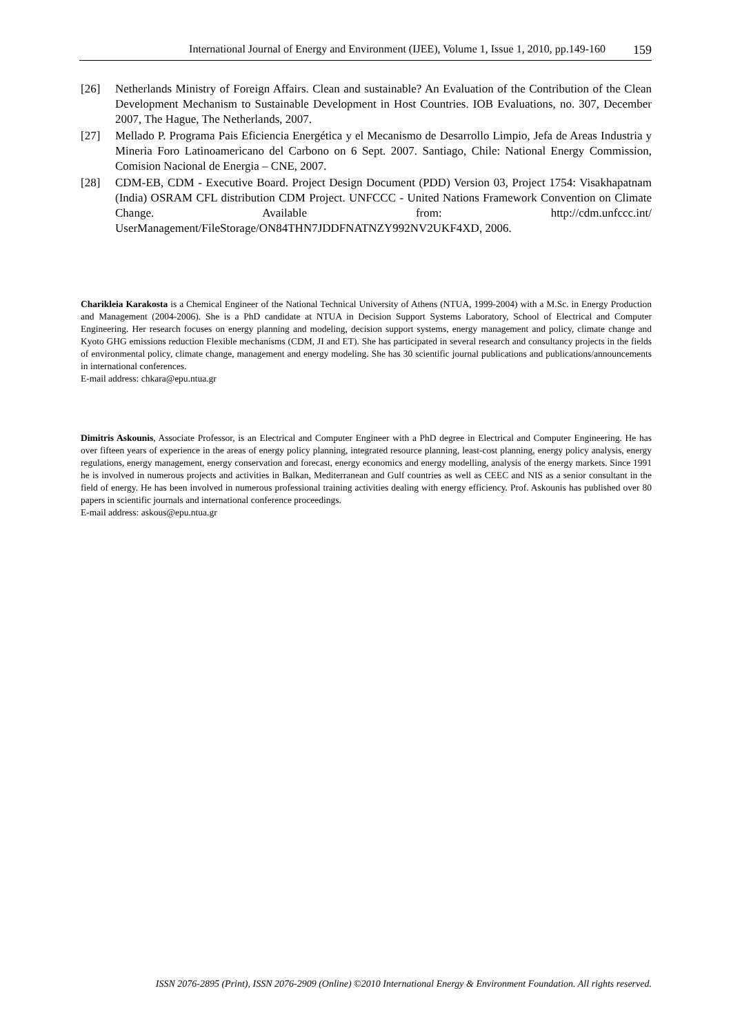International Journal of Energy and Environment (IJEE), Volume 1, Issue 1, 2010, pp.149-160 159
[26] Netherlands Ministry of Foreign Affairs. Clean and sustainable? An Evaluation of the Contribution of the Clean Development Mechanism to Sustainable Development in Host Countries. IOB Evaluations, no. 307, December 2007, The Hague, The Netherlands, 2007.
[27] Mellado P. Programa Pais Eficiencia Energética y el Mecanismo de Desarrollo Limpio, Jefa de Areas Industria y Mineria Foro Latinoamericano del Carbono on 6 Sept. 2007. Santiago, Chile: National Energy Commission, Comision Nacional de Energia – CNE, 2007.
[28] CDM-EB, CDM - Executive Board. Project Design Document (PDD) Version 03, Project 1754: Visakhapatnam (India) OSRAM CFL distribution CDM Project. UNFCCC - United Nations Framework Convention on Climate Change. Available from: http://cdm.unfccc.int/ UserManagement/FileStorage/ON84THN7JDDFNATNZY992NV2UKF4XD, 2006.
Charikleia Karakosta is a Chemical Engineer of the National Technical University of Athens (NTUA, 1999-2004) with a M.Sc. in Energy Production and Management (2004-2006). She is a PhD candidate at NTUA in Decision Support Systems Laboratory, School of Electrical and Computer Engineering. Her research focuses on energy planning and modeling, decision support systems, energy management and policy, climate change and Kyoto GHG emissions reduction Flexible mechanisms (CDM, JI and ET). She has participated in several research and consultancy projects in the fields of environmental policy, climate change, management and energy modeling. She has 30 scientific journal publications and publications/announcements in international conferences.
E-mail address: chkara@epu.ntua.gr
Dimitris Askounis, Associate Professor, is an Electrical and Computer Engineer with a PhD degree in Electrical and Computer Engineering. He has over fifteen years of experience in the areas of energy policy planning, integrated resource planning, least-cost planning, energy policy analysis, energy regulations, energy management, energy conservation and forecast, energy economics and energy modelling, analysis of the energy markets. Since 1991 he is involved in numerous projects and activities in Balkan, Mediterranean and Gulf countries as well as CEEC and NIS as a senior consultant in the field of energy. He has been involved in numerous professional training activities dealing with energy efficiency. Prof. Askounis has published over 80 papers in scientific journals and international conference proceedings.
E-mail address: askous@epu.ntua.gr
ISSN 2076-2895 (Print), ISSN 2076-2909 (Online) ©2010 International Energy & Environment Foundation. All rights reserved.